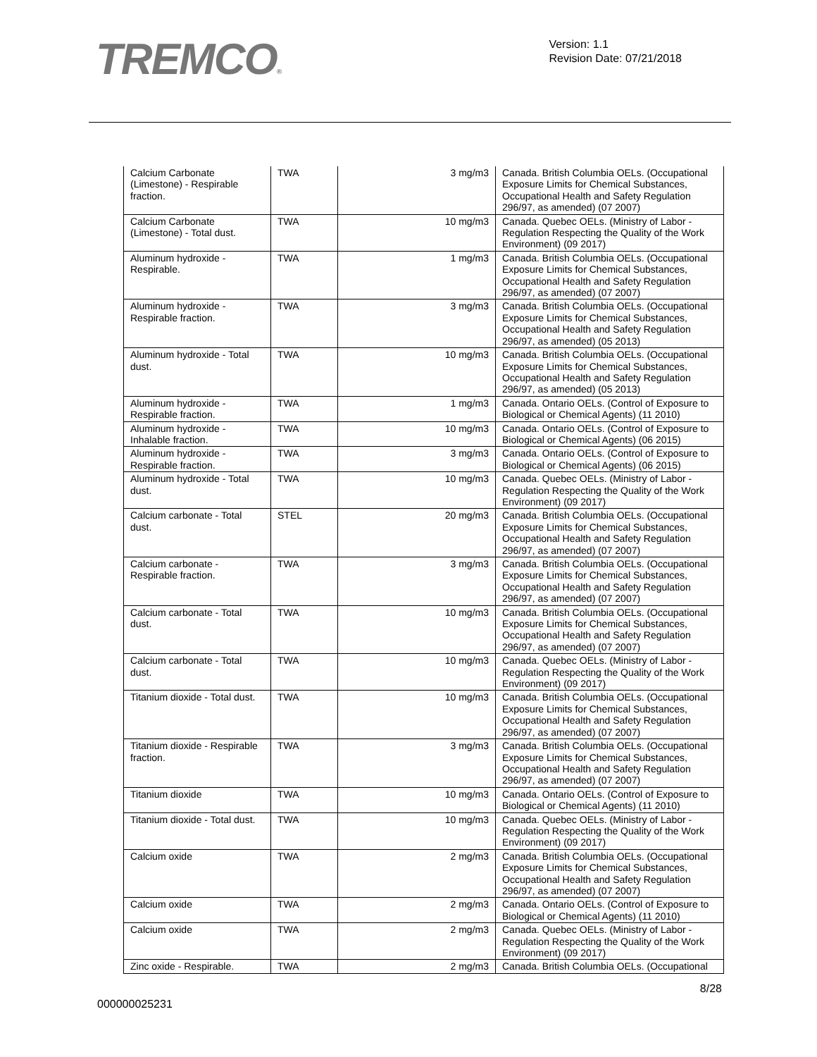TREMCO®
Version: 1.1
Revision Date: 07/21/2018
| Calcium Carbonate (Limestone) - Respirable fraction. | TWA | 3 mg/m3 | Canada. British Columbia OELs. (Occupational Exposure Limits for Chemical Substances, Occupational Health and Safety Regulation 296/97, as amended) (07 2007) |
| Calcium Carbonate (Limestone) - Total dust. | TWA | 10 mg/m3 | Canada. Quebec OELs. (Ministry of Labor - Regulation Respecting the Quality of the Work Environment) (09 2017) |
| Aluminum hydroxide - Respirable. | TWA | 1 mg/m3 | Canada. British Columbia OELs. (Occupational Exposure Limits for Chemical Substances, Occupational Health and Safety Regulation 296/97, as amended) (07 2007) |
| Aluminum hydroxide - Respirable fraction. | TWA | 3 mg/m3 | Canada. British Columbia OELs. (Occupational Exposure Limits for Chemical Substances, Occupational Health and Safety Regulation 296/97, as amended) (05 2013) |
| Aluminum hydroxide - Total dust. | TWA | 10 mg/m3 | Canada. British Columbia OELs. (Occupational Exposure Limits for Chemical Substances, Occupational Health and Safety Regulation 296/97, as amended) (05 2013) |
| Aluminum hydroxide - Respirable fraction. | TWA | 1 mg/m3 | Canada. Ontario OELs. (Control of Exposure to Biological or Chemical Agents) (11 2010) |
| Aluminum hydroxide - Inhalable fraction. | TWA | 10 mg/m3 | Canada. Ontario OELs. (Control of Exposure to Biological or Chemical Agents) (06 2015) |
| Aluminum hydroxide - Respirable fraction. | TWA | 3 mg/m3 | Canada. Ontario OELs. (Control of Exposure to Biological or Chemical Agents) (06 2015) |
| Aluminum hydroxide - Total dust. | TWA | 10 mg/m3 | Canada. Quebec OELs. (Ministry of Labor - Regulation Respecting the Quality of the Work Environment) (09 2017) |
| Calcium carbonate - Total dust. | STEL | 20 mg/m3 | Canada. British Columbia OELs. (Occupational Exposure Limits for Chemical Substances, Occupational Health and Safety Regulation 296/97, as amended) (07 2007) |
| Calcium carbonate - Respirable fraction. | TWA | 3 mg/m3 | Canada. British Columbia OELs. (Occupational Exposure Limits for Chemical Substances, Occupational Health and Safety Regulation 296/97, as amended) (07 2007) |
| Calcium carbonate - Total dust. | TWA | 10 mg/m3 | Canada. British Columbia OELs. (Occupational Exposure Limits for Chemical Substances, Occupational Health and Safety Regulation 296/97, as amended) (07 2007) |
| Calcium carbonate - Total dust. | TWA | 10 mg/m3 | Canada. Quebec OELs. (Ministry of Labor - Regulation Respecting the Quality of the Work Environment) (09 2017) |
| Titanium dioxide - Total dust. | TWA | 10 mg/m3 | Canada. British Columbia OELs. (Occupational Exposure Limits for Chemical Substances, Occupational Health and Safety Regulation 296/97, as amended) (07 2007) |
| Titanium dioxide - Respirable fraction. | TWA | 3 mg/m3 | Canada. British Columbia OELs. (Occupational Exposure Limits for Chemical Substances, Occupational Health and Safety Regulation 296/97, as amended) (07 2007) |
| Titanium dioxide | TWA | 10 mg/m3 | Canada. Ontario OELs. (Control of Exposure to Biological or Chemical Agents) (11 2010) |
| Titanium dioxide - Total dust. | TWA | 10 mg/m3 | Canada. Quebec OELs. (Ministry of Labor - Regulation Respecting the Quality of the Work Environment) (09 2017) |
| Calcium oxide | TWA | 2 mg/m3 | Canada. British Columbia OELs. (Occupational Exposure Limits for Chemical Substances, Occupational Health and Safety Regulation 296/97, as amended) (07 2007) |
| Calcium oxide | TWA | 2 mg/m3 | Canada. Ontario OELs. (Control of Exposure to Biological or Chemical Agents) (11 2010) |
| Calcium oxide | TWA | 2 mg/m3 | Canada. Quebec OELs. (Ministry of Labor - Regulation Respecting the Quality of the Work Environment) (09 2017) |
| Zinc oxide - Respirable. | TWA | 2 mg/m3 | Canada. British Columbia OELs. (Occupational |
000000025231
8/28